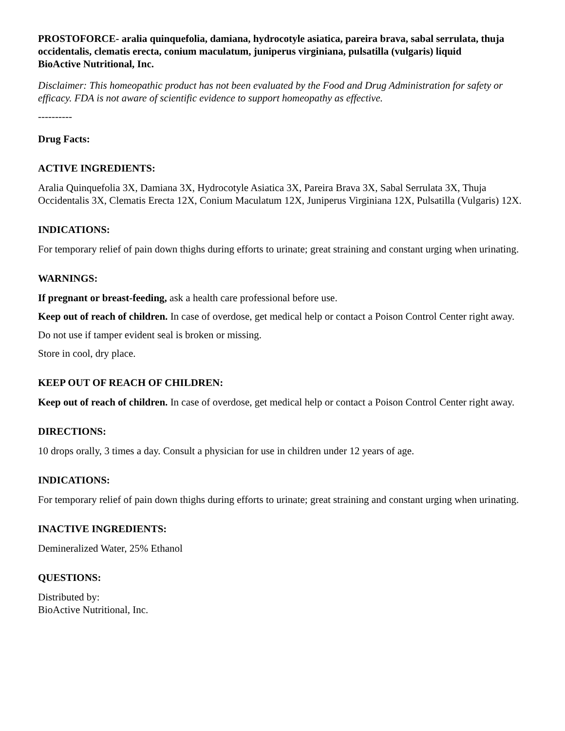PROSTOFORCE- aralia quinquefolia, damiana, hydrocotyle asiatica, pareira brava, sabal serrulata, thuja occidentalis, clematis erecta, conium maculatum, juniperus virginiana, pulsatilla (vulgaris) liquid
BioActive Nutritional, Inc.
Disclaimer: This homeopathic product has not been evaluated by the Food and Drug Administration for safety or efficacy. FDA is not aware of scientific evidence to support homeopathy as effective.
----------
Drug Facts:
ACTIVE INGREDIENTS:
Aralia Quinquefolia 3X, Damiana 3X, Hydrocotyle Asiatica 3X, Pareira Brava 3X, Sabal Serrulata 3X, Thuja Occidentalis 3X, Clematis Erecta 12X, Conium Maculatum 12X, Juniperus Virginiana 12X, Pulsatilla (Vulgaris) 12X.
INDICATIONS:
For temporary relief of pain down thighs during efforts to urinate; great straining and constant urging when urinating.
WARNINGS:
If pregnant or breast-feeding, ask a health care professional before use.
Keep out of reach of children. In case of overdose, get medical help or contact a Poison Control Center right away.
Do not use if tamper evident seal is broken or missing.
Store in cool, dry place.
KEEP OUT OF REACH OF CHILDREN:
Keep out of reach of children. In case of overdose, get medical help or contact a Poison Control Center right away.
DIRECTIONS:
10 drops orally, 3 times a day. Consult a physician for use in children under 12 years of age.
INDICATIONS:
For temporary relief of pain down thighs during efforts to urinate; great straining and constant urging when urinating.
INACTIVE INGREDIENTS:
Demineralized Water, 25% Ethanol
QUESTIONS:
Distributed by:
BioActive Nutritional, Inc.